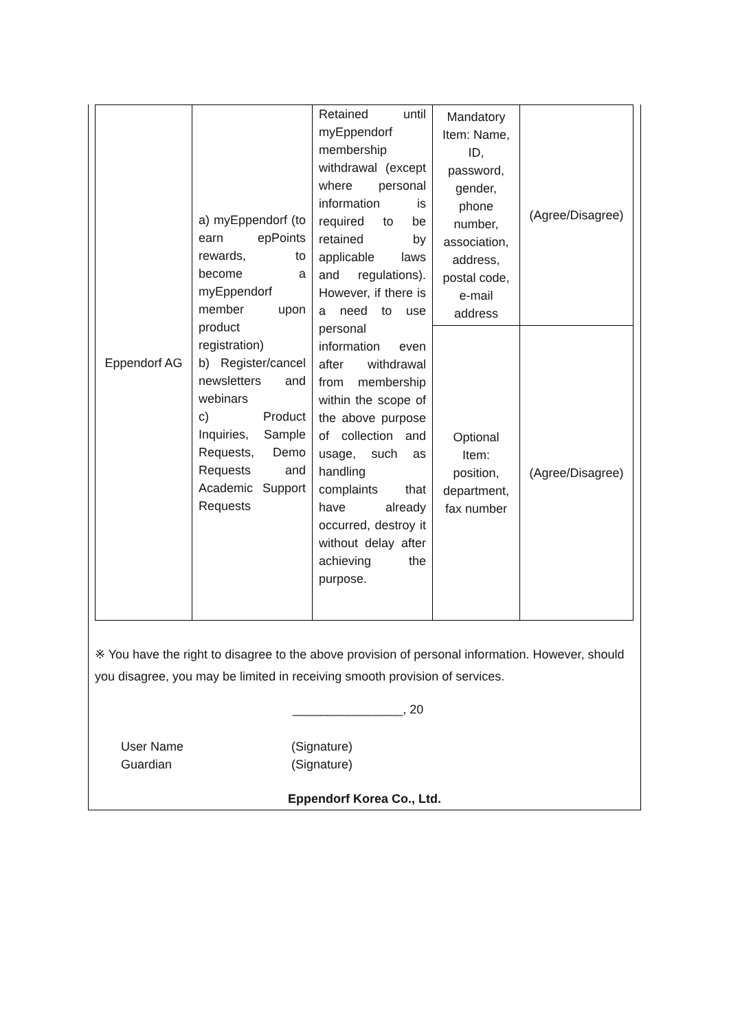| Eppendorf AG | a) myEppendorf (to earn epPoints rewards, to become a myEppendorf member upon product registration) b) Register/cancel newsletters and webinars c) Product Inquiries, Sample Requests, Demo Requests and Academic Support Requests | Retained until myEppendorf membership withdrawal (except where personal information is required to be retained by applicable laws and regulations). However, if there is a need to use personal information even after withdrawal from membership within the scope of the above purpose of collection and usage, such as handling complaints that have already occurred, destroy it without delay after achieving the purpose. | Mandatory Item: Name, ID, password, gender, phone number, association, address, postal code, e-mail address | (Agree/Disagree) |
| | | | Optional Item: position, department, fax number | (Agree/Disagree) |
※ You have the right to disagree to the above provision of personal information. However, should you disagree, you may be limited in receiving smooth provision of services.
________________, 20
User Name (Signature)
Guardian (Signature)
Eppendorf Korea Co., Ltd.